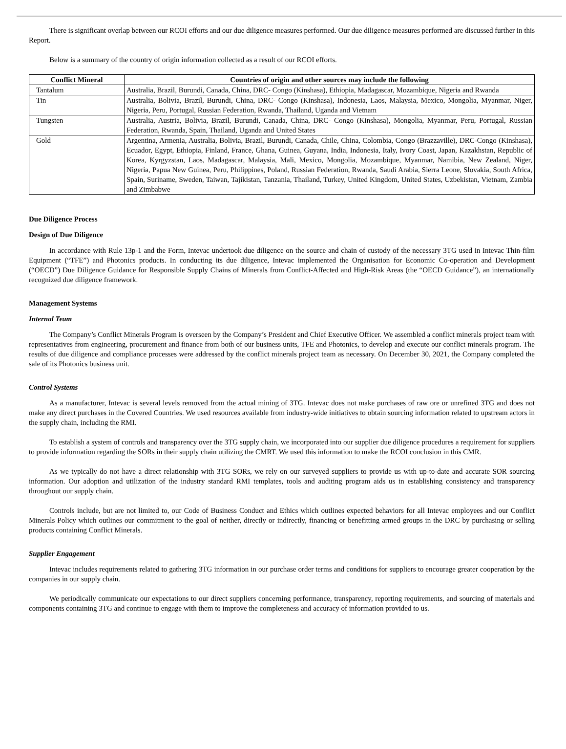There is significant overlap between our RCOI efforts and our due diligence measures performed. Our due diligence measures performed are discussed further in this Report.
Below is a summary of the country of origin information collected as a result of our RCOI efforts.
| Conflict Mineral | Countries of origin and other sources may include the following |
| --- | --- |
| Tantalum | Australia, Brazil, Burundi, Canada, China, DRC- Congo (Kinshasa), Ethiopia, Madagascar, Mozambique, Nigeria and Rwanda |
| Tin | Australia, Bolivia, Brazil, Burundi, China, DRC- Congo (Kinshasa), Indonesia, Laos, Malaysia, Mexico, Mongolia, Myanmar, Niger, Nigeria, Peru, Portugal, Russian Federation, Rwanda, Thailand, Uganda and Vietnam |
| Tungsten | Australia, Austria, Bolivia, Brazil, Burundi, Canada, China, DRC- Congo (Kinshasa), Mongolia, Myanmar, Peru, Portugal, Russian Federation, Rwanda, Spain, Thailand, Uganda and United States |
| Gold | Argentina, Armenia, Australia, Bolivia, Brazil, Burundi, Canada, Chile, China, Colombia, Congo (Brazzaville), DRC-Congo (Kinshasa), Ecuador, Egypt, Ethiopia, Finland, France, Ghana, Guinea, Guyana, India, Indonesia, Italy, Ivory Coast, Japan, Kazakhstan, Republic of Korea, Kyrgyzstan, Laos, Madagascar, Malaysia, Mali, Mexico, Mongolia, Mozambique, Myanmar, Namibia, New Zealand, Niger, Nigeria, Papua New Guinea, Peru, Philippines, Poland, Russian Federation, Rwanda, Saudi Arabia, Sierra Leone, Slovakia, South Africa, Spain, Suriname, Sweden, Taiwan, Tajikistan, Tanzania, Thailand, Turkey, United Kingdom, United States, Uzbekistan, Vietnam, Zambia and Zimbabwe |
Due Diligence Process
Design of Due Diligence
In accordance with Rule 13p-1 and the Form, Intevac undertook due diligence on the source and chain of custody of the necessary 3TG used in Intevac Thin-film Equipment (“TFE”) and Photonics products. In conducting its due diligence, Intevac implemented the Organisation for Economic Co-operation and Development (“OECD”) Due Diligence Guidance for Responsible Supply Chains of Minerals from Conflict-Affected and High-Risk Areas (the “OECD Guidance”), an internationally recognized due diligence framework.
Management Systems
Internal Team
The Company’s Conflict Minerals Program is overseen by the Company’s President and Chief Executive Officer. We assembled a conflict minerals project team with representatives from engineering, procurement and finance from both of our business units, TFE and Photonics, to develop and execute our conflict minerals program. The results of due diligence and compliance processes were addressed by the conflict minerals project team as necessary. On December 30, 2021, the Company completed the sale of its Photonics business unit.
Control Systems
As a manufacturer, Intevac is several levels removed from the actual mining of 3TG. Intevac does not make purchases of raw ore or unrefined 3TG and does not make any direct purchases in the Covered Countries. We used resources available from industry-wide initiatives to obtain sourcing information related to upstream actors in the supply chain, including the RMI.
To establish a system of controls and transparency over the 3TG supply chain, we incorporated into our supplier due diligence procedures a requirement for suppliers to provide information regarding the SORs in their supply chain utilizing the CMRT. We used this information to make the RCOI conclusion in this CMR.
As we typically do not have a direct relationship with 3TG SORs, we rely on our surveyed suppliers to provide us with up-to-date and accurate SOR sourcing information. Our adoption and utilization of the industry standard RMI templates, tools and auditing program aids us in establishing consistency and transparency throughout our supply chain.
Controls include, but are not limited to, our Code of Business Conduct and Ethics which outlines expected behaviors for all Intevac employees and our Conflict Minerals Policy which outlines our commitment to the goal of neither, directly or indirectly, financing or benefitting armed groups in the DRC by purchasing or selling products containing Conflict Minerals.
Supplier Engagement
Intevac includes requirements related to gathering 3TG information in our purchase order terms and conditions for suppliers to encourage greater cooperation by the companies in our supply chain.
We periodically communicate our expectations to our direct suppliers concerning performance, transparency, reporting requirements, and sourcing of materials and components containing 3TG and continue to engage with them to improve the completeness and accuracy of information provided to us.